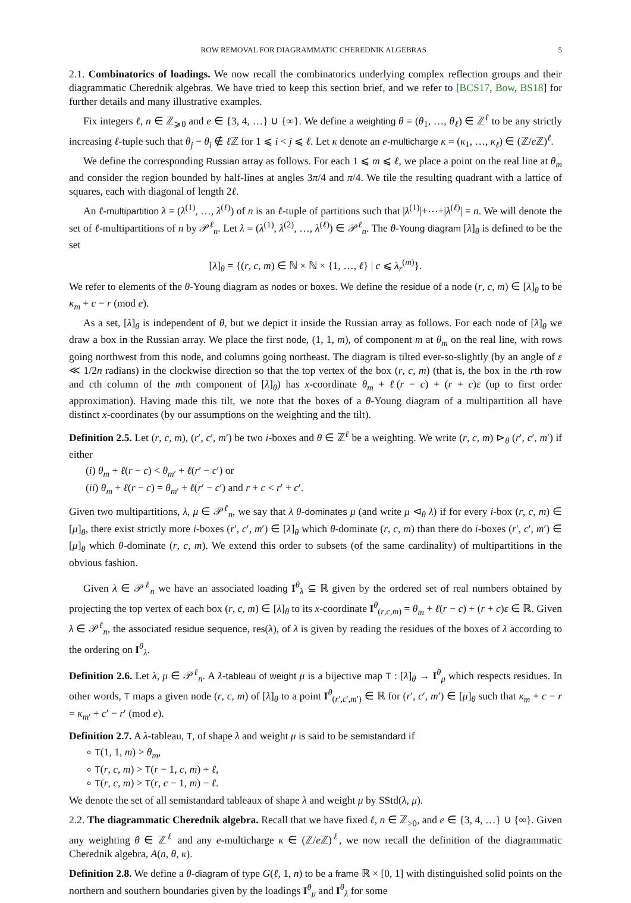ROW REMOVAL FOR DIAGRAMMATIC CHEREDNIK ALGEBRAS 5
2.1. Combinatorics of loadings. We now recall the combinatorics underlying complex reflection groups and their diagrammatic Cherednik algebras. We have tried to keep this section brief, and we refer to [BCS17, Bow, BS18] for further details and many illustrative examples.
Fix integers ℓ, n ∈ ℤ<sub>⩾0</sub> and e ∈ {3, 4, …} ∪ {∞}. We define a weighting θ = (θ<sub>1</sub>, …, θ<sub>ℓ</sub>) ∈ ℤ<sup>ℓ</sup> to be any strictly increasing ℓ-tuple such that θ<sub>j</sub> − θ<sub>i</sub> ∉ ℓ ℤ for 1 ⩽ i < j ⩽ ℓ. Let κ denote an e-multicharge κ = (κ<sub>1</sub>, …, κ<sub>ℓ</sub>) ∈ (ℤ/e ℤ)<sup>ℓ</sup>.
We define the corresponding Russian array as follows. For each 1 ⩽ m ⩽ ℓ, we place a point on the real line at θ<sub>m</sub> and consider the region bounded by half-lines at angles 3π/4 and π/4. We tile the resulting quadrant with a lattice of squares, each with diagonal of length 2ℓ.
An ℓ-multipartition λ = (λ<sup>(1)</sup>, …, λ<sup>(ℓ)</sup>) of n is an ℓ-tuple of partitions such that |λ<sup>(1)</sup>|+⋯+|λ<sup>(ℓ)</sup>| = n. We will denote the set of ℓ-multipartitions of n by 𝒫<sup>ℓ</sup><sub>n</sub>. Let λ = (λ<sup>(1)</sup>, λ<sup>(2)</sup>, …, λ<sup>(ℓ)</sup>) ∈ 𝒫<sup>ℓ</sup><sub>n</sub>. The θ-Young diagram [λ]<sub>θ</sub> is defined to be the set
[λ]<sub>θ</sub> = {(r, c, m) ∈ ℕ × ℕ × {1, …, ℓ} | c ⩽ λ<sub>r</sub><sup>(m)</sup>}.
We refer to elements of the θ-Young diagram as nodes or boxes. We define the residue of a node (r, c, m) ∈ [λ]<sub>θ</sub> to be κ<sub>m</sub> + c − r (mod e).
As a set, [λ]<sub>θ</sub> is independent of θ, but we depict it inside the Russian array as follows. For each node of [λ]<sub>θ</sub> we draw a box in the Russian array. We place the first node, (1, 1, m), of component m at θ<sub>m</sub> on the real line, with rows going northwest from this node, and columns going northeast. The diagram is tilted ever-so-slightly (by an angle of ε ≪ 1/2n radians) in the clockwise direction so that the top vertex of the box (r, c, m) (that is, the box in the rth row and cth column of the mth component of [λ]<sub>θ</sub>) has x-coordinate θ<sub>m</sub> + ℓ(r − c) + (r + c)ε (up to first order approximation). Having made this tilt, we note that the boxes of a θ-Young diagram of a multipartition all have distinct x-coordinates (by our assumptions on the weighting and the tilt).
Definition 2.5. Let (r, c, m), (r′, c′, m′) be two i-boxes and θ ∈ ℤ<sup>ℓ</sup> be a weighting. We write (r, c, m) ⊳<sub>θ</sub> (r′, c′, m′) if either
(i) θ<sub>m</sub> + ℓ(r − c) < θ<sub>m′</sub> + ℓ(r′ − c′) or
(ii) θ<sub>m</sub> + ℓ(r − c) = θ<sub>m′</sub> + ℓ(r′ − c′) and r + c < r′ + c′.
Given two multipartitions, λ, μ ∈ 𝒫<sup>ℓ</sup><sub>n</sub>, we say that λ θ-dominates μ (and write μ ⊲<sub>θ</sub> λ) if for every i-box (r, c, m) ∈ [μ]<sub>θ</sub>, there exist strictly more i-boxes (r′, c′, m′) ∈ [λ]<sub>θ</sub> which θ-dominate (r, c, m) than there do i-boxes (r′, c′, m′) ∈ [μ]<sub>θ</sub> which θ-dominate (r, c, m). We extend this order to subsets (of the same cardinality) of multipartitions in the obvious fashion.
Given λ ∈ 𝒫<sup>ℓ</sup><sub>n</sub> we have an associated loading I<sup>θ</sup><sub>λ</sub> ⊆ ℝ given by the ordered set of real numbers obtained by projecting the top vertex of each box (r, c, m) ∈ [λ]<sub>θ</sub> to its x-coordinate I<sup>θ</sup><sub>(r,c,m)</sub> = θ<sub>m</sub> + ℓ(r − c) + (r + c)ε ∈ ℝ. Given λ ∈ 𝒫<sup>ℓ</sup><sub>n</sub>, the associated residue sequence, res(λ), of λ is given by reading the residues of the boxes of λ according to the ordering on I<sup>θ</sup><sub>λ</sub>.
Definition 2.6. Let λ, μ ∈ 𝒫<sup>ℓ</sup><sub>n</sub>. A λ-tableau of weight μ is a bijective map T : [λ]<sub>θ</sub> → I<sup>θ</sup><sub>μ</sub> which respects residues. In other words, T maps a given node (r, c, m) of [λ]<sub>θ</sub> to a point I<sup>θ</sup><sub>(r′,c′,m′)</sub> ∈ ℝ for (r′, c′, m′) ∈ [μ]<sub>θ</sub> such that κ<sub>m</sub> + c − r = κ<sub>m′</sub> + c′ − r′ (mod e).
Definition 2.7. A λ-tableau, T, of shape λ and weight μ is said to be semistandard if
∘ T(1, 1, m) > θ<sub>m</sub>,
∘ T(r, c, m) > T(r − 1, c, m) + ℓ,
∘ T(r, c, m) > T(r, c − 1, m) − ℓ.
We denote the set of all semistandard tableaux of shape λ and weight μ by SStd(λ, μ).
2.2. The diagrammatic Cherednik algebra. Recall that we have fixed ℓ, n ∈ ℤ<sub>>0</sub>, and e ∈ {3, 4, …} ∪ {∞}. Given any weighting θ ∈ ℤ<sup>ℓ</sup> and any e-multicharge κ ∈ (ℤ/e ℤ)<sup>ℓ</sup>, we now recall the definition of the diagrammatic Cherednik algebra, A(n, θ, κ).
Definition 2.8. We define a θ-diagram of type G(ℓ, 1, n) to be a frame ℝ × [0, 1] with distinguished solid points on the northern and southern boundaries given by the loadings I<sup>θ</sup><sub>μ</sub> and I<sup>θ</sup><sub>λ</sub> for some